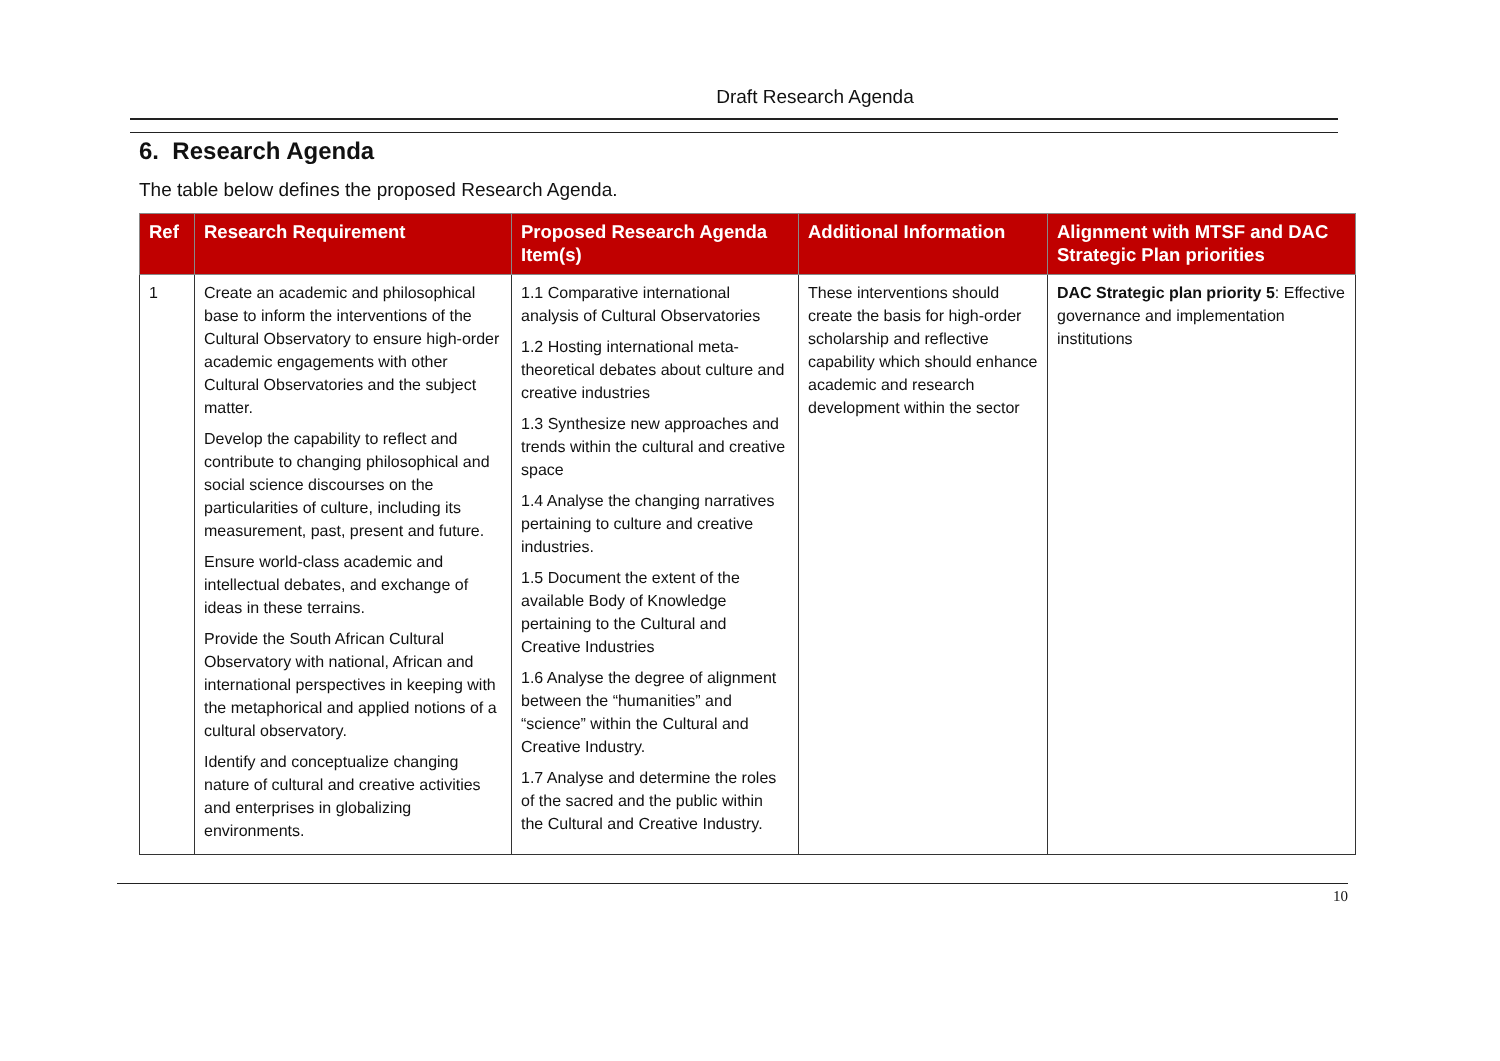Draft Research Agenda
6. Research Agenda
The table below defines the proposed Research Agenda.
| Ref | Research Requirement | Proposed Research Agenda Item(s) | Additional Information | Alignment with MTSF and DAC Strategic Plan priorities |
| --- | --- | --- | --- | --- |
| 1 | Create an academic and philosophical base to inform the interventions of the Cultural Observatory to ensure high-order academic engagements with other Cultural Observatories and the subject matter. Develop the capability to reflect and contribute to changing philosophical and social science discourses on the particularities of culture, including its measurement, past, present and future. Ensure world-class academic and intellectual debates, and exchange of ideas in these terrains. Provide the South African Cultural Observatory with national, African and international perspectives in keeping with the metaphorical and applied notions of a cultural observatory. Identify and conceptualize changing nature of cultural and creative activities and enterprises in globalizing environments. | 1.1 Comparative international analysis of Cultural Observatories 1.2 Hosting international meta-theoretical debates about culture and creative industries 1.3 Synthesize new approaches and trends within the cultural and creative space 1.4 Analyse the changing narratives pertaining to culture and creative industries. 1.5 Document the extent of the available Body of Knowledge pertaining to the Cultural and Creative Industries 1.6 Analyse the degree of alignment between the “humanities” and “science” within the Cultural and Creative Industry. 1.7 Analyse and determine the roles of the sacred and the public within the Cultural and Creative Industry. | These interventions should create the basis for high-order scholarship and reflective capability which should enhance academic and research development within the sector | DAC Strategic plan priority 5 : Effective governance and implementation institutions |
10